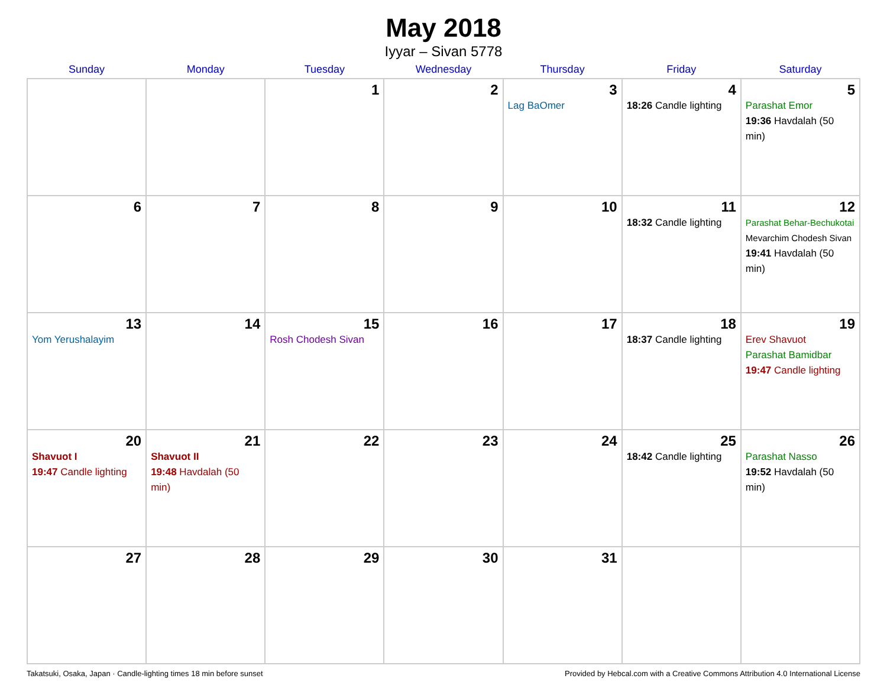May 2018
Iyyar – Sivan 5778
| Sunday | Monday | Tuesday | Wednesday | Thursday | Friday | Saturday |
| --- | --- | --- | --- | --- | --- | --- |
| | | 1 | 2 | 3 Lag BaOmer | 4 18:26 Candle lighting | 5 Parashat Emor 19:36 Havdalah (50 min) |
| 6 | 7 | 8 | 9 | 10 | 11 18:32 Candle lighting | 12 Parashat Behar-Bechukotai Mevarchim Chodesh Sivan 19:41 Havdalah (50 min) |
| 13 Yom Yerushalayim | 14 | 15 Rosh Chodesh Sivan | 16 | 17 | 18 18:37 Candle lighting | 19 Erev Shavuot Parashat Bamidbar 19:47 Candle lighting |
| 20 Shavuot I 19:47 Candle lighting | 21 Shavuot II 19:48 Havdalah (50 min) | 22 | 23 | 24 | 25 18:42 Candle lighting | 26 Parashat Nasso 19:52 Havdalah (50 min) |
| 27 | 28 | 29 | 30 | 31 | | |
Takatsuki, Osaka, Japan · Candle-lighting times 18 min before sunset Provided by Hebcal.com with a Creative Commons Attribution 4.0 International License